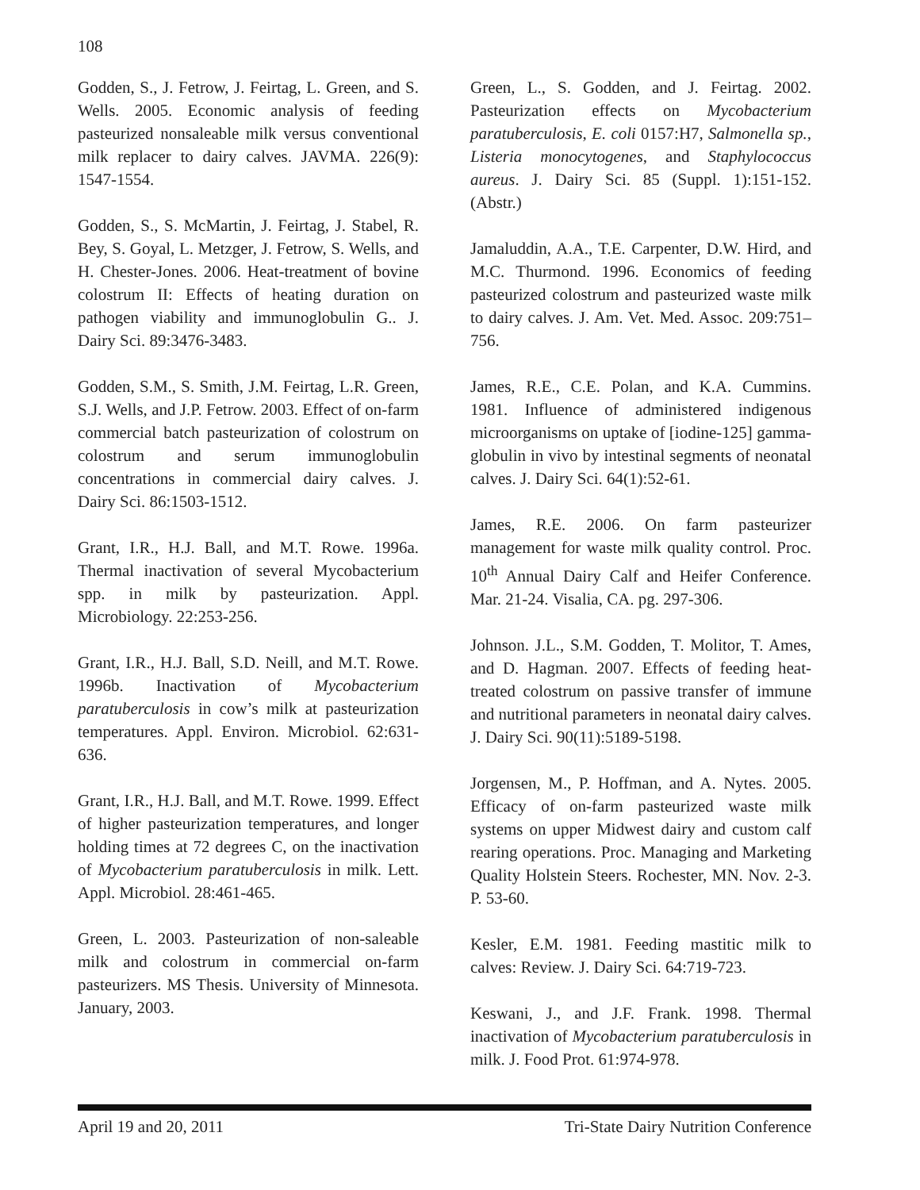108
Godden, S., J. Fetrow, J. Feirtag, L. Green, and S. Wells. 2005. Economic analysis of feeding pasteurized nonsaleable milk versus conventional milk replacer to dairy calves. JAVMA. 226(9): 1547-1554.
Godden, S., S. McMartin, J. Feirtag, J. Stabel, R. Bey, S. Goyal, L. Metzger, J. Fetrow, S. Wells, and H. Chester-Jones. 2006. Heat-treatment of bovine colostrum II: Effects of heating duration on pathogen viability and immunoglobulin G.. J. Dairy Sci. 89:3476-3483.
Godden, S.M., S. Smith, J.M. Feirtag, L.R. Green, S.J. Wells, and J.P. Fetrow. 2003. Effect of on-farm commercial batch pasteurization of colostrum on colostrum and serum immunoglobulin concentrations in commercial dairy calves. J. Dairy Sci. 86:1503-1512.
Grant, I.R., H.J. Ball, and M.T. Rowe. 1996a. Thermal inactivation of several Mycobacterium spp. in milk by pasteurization. Appl. Microbiology. 22:253-256.
Grant, I.R., H.J. Ball, S.D. Neill, and M.T. Rowe. 1996b. Inactivation of Mycobacterium paratuberculosis in cow’s milk at pasteurization temperatures. Appl. Environ. Microbiol. 62:631-636.
Grant, I.R., H.J. Ball, and M.T. Rowe. 1999. Effect of higher pasteurization temperatures, and longer holding times at 72 degrees C, on the inactivation of Mycobacterium paratuberculosis in milk. Lett. Appl. Microbiol. 28:461-465.
Green, L. 2003. Pasteurization of non-saleable milk and colostrum in commercial on-farm pasteurizers. MS Thesis. University of Minnesota. January, 2003.
Green, L., S. Godden, and J. Feirtag. 2002. Pasteurization effects on Mycobacterium paratuberculosis, E. coli 0157:H7, Salmonella sp., Listeria monocytogenes, and Staphylococcus aureus. J. Dairy Sci. 85 (Suppl. 1):151-152. (Abstr.)
Jamaluddin, A.A., T.E. Carpenter, D.W. Hird, and M.C. Thurmond. 1996. Economics of feeding pasteurized colostrum and pasteurized waste milk to dairy calves. J. Am. Vet. Med. Assoc. 209:751–756.
James, R.E., C.E. Polan, and K.A. Cummins. 1981. Influence of administered indigenous microorganisms on uptake of [iodine-125] gamma-globulin in vivo by intestinal segments of neonatal calves. J. Dairy Sci. 64(1):52-61.
James, R.E. 2006. On farm pasteurizer management for waste milk quality control. Proc. 10<sup>th</sup> Annual Dairy Calf and Heifer Conference. Mar. 21-24. Visalia, CA. pg. 297-306.
Johnson. J.L., S.M. Godden, T. Molitor, T. Ames, and D. Hagman. 2007. Effects of feeding heat-treated colostrum on passive transfer of immune and nutritional parameters in neonatal dairy calves. J. Dairy Sci. 90(11):5189-5198.
Jorgensen, M., P. Hoffman, and A. Nytes. 2005. Efficacy of on-farm pasteurized waste milk systems on upper Midwest dairy and custom calf rearing operations. Proc. Managing and Marketing Quality Holstein Steers. Rochester, MN. Nov. 2-3. P. 53-60.
Kesler, E.M. 1981. Feeding mastitic milk to calves: Review. J. Dairy Sci. 64:719-723.
Keswani, J., and J.F. Frank. 1998. Thermal inactivation of Mycobacterium paratuberculosis in milk. J. Food Prot. 61:974-978.
April 19 and 20, 2011 Tri-State Dairy Nutrition Conference